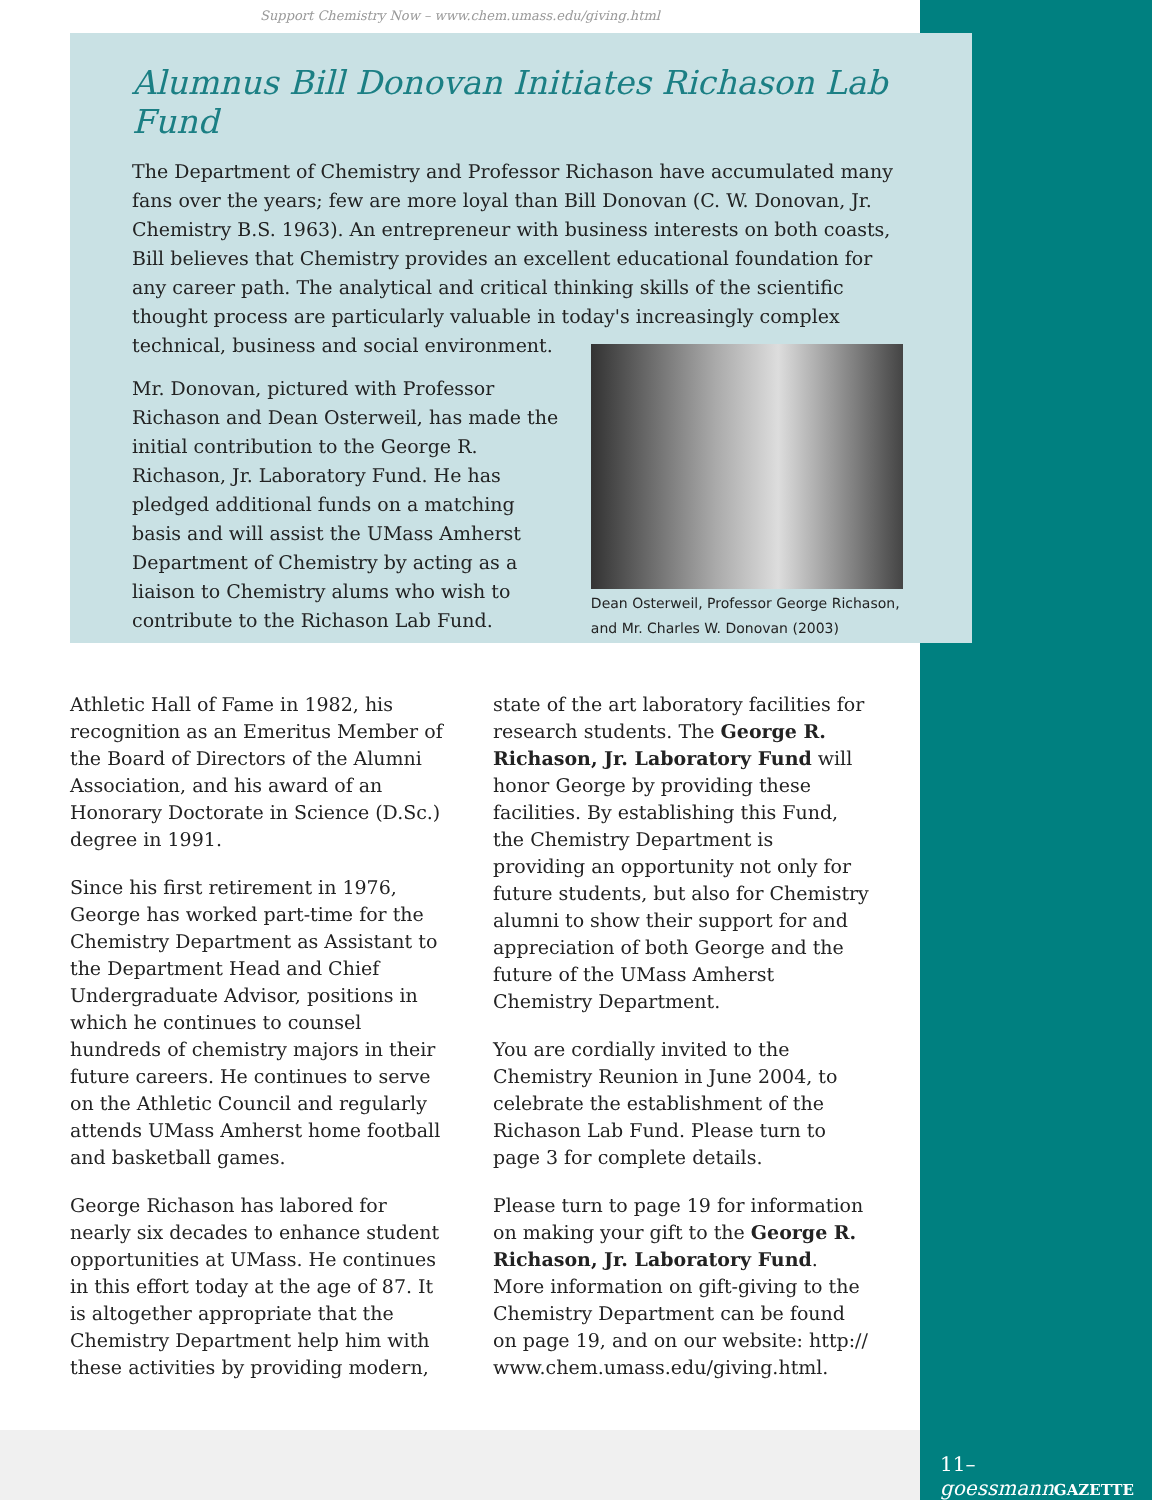Support Chemistry Now – www.chem.umass.edu/giving.html
Alumnus Bill Donovan Initiates Richason Lab Fund
The Department of Chemistry and Professor Richason have accumulated many fans over the years; few are more loyal than Bill Donovan (C. W. Donovan, Jr. Chemistry B.S. 1963). An entrepreneur with business interests on both coasts, Bill believes that Chemistry provides an excellent educational foundation for any career path. The analytical and critical thinking skills of the scientific thought process are particularly valuable in today's increasingly complex
technical, business and social environment.
Mr. Donovan, pictured with Professor Richason and Dean Osterweil, has made the initial contribution to the George R. Richason, Jr. Laboratory Fund. He has pledged additional funds on a matching basis and will assist the UMass Amherst Department of Chemistry by acting as a liaison to Chemistry alums who wish to contribute to the Richason Lab Fund.
Dean Osterweil, Professor George Richason, and Mr. Charles W. Donovan (2003)
Athletic Hall of Fame in 1982, his recognition as an Emeritus Member of the Board of Directors of the Alumni Association, and his award of an Honorary Doctorate in Science (D.Sc.) degree in 1991.
Since his first retirement in 1976, George has worked part-time for the Chemistry Department as Assistant to the Department Head and Chief Undergraduate Advisor, positions in which he continues to counsel hundreds of chemistry majors in their future careers. He continues to serve on the Athletic Council and regularly attends UMass Amherst home football and basketball games.
George Richason has labored for nearly six decades to enhance student opportunities at UMass. He continues in this effort today at the age of 87. It is altogether appropriate that the Chemistry Department help him with these activities by providing modern,
state of the art laboratory facilities for research students. The George R. Richason, Jr. Laboratory Fund will honor George by providing these facilities. By establishing this Fund, the Chemistry Department is providing an opportunity not only for future students, but also for Chemistry alumni to show their support for and appreciation of both George and the future of the UMass Amherst Chemistry Department.
You are cordially invited to the Chemistry Reunion in June 2004, to celebrate the establishment of the Richason Lab Fund. Please turn to page 3 for complete details.
Please turn to page 19 for information on making your gift to the George R. Richason, Jr. Laboratory Fund. More information on gift-giving to the Chemistry Department can be found on page 19, and on our website: http:// www.chem.umass.edu/giving.html.
11–goessmann GAZETTE